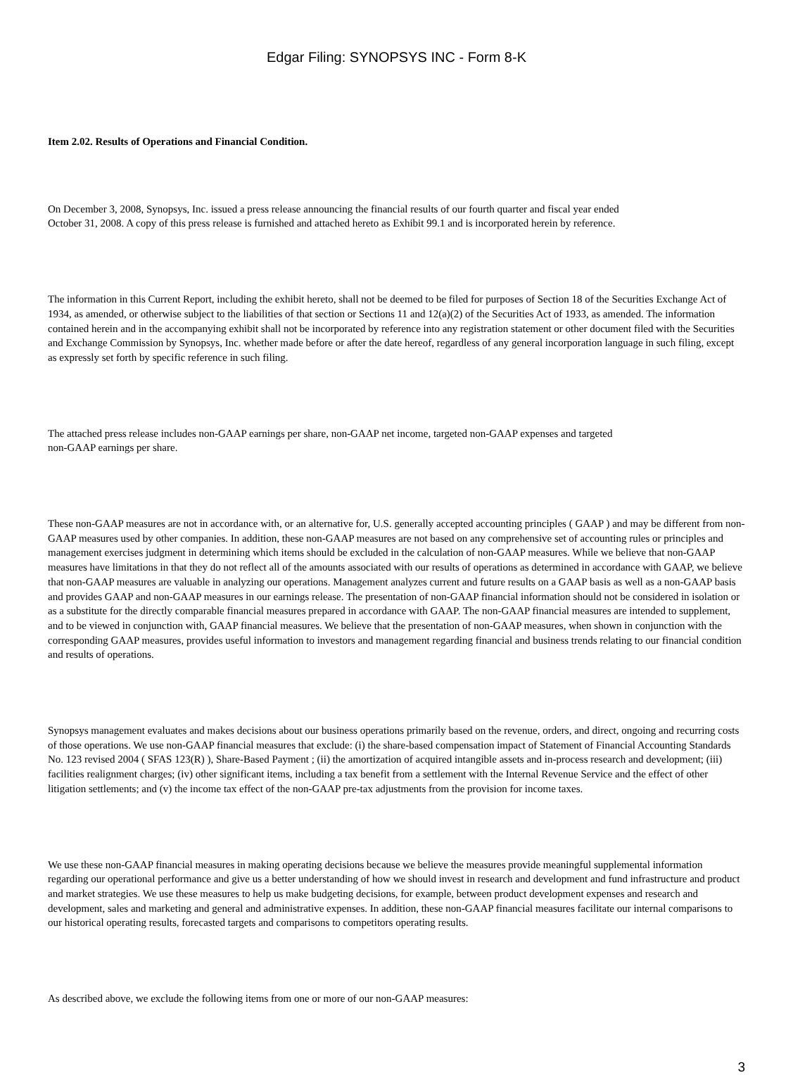Edgar Filing: SYNOPSYS INC - Form 8-K
Item 2.02. Results of Operations and Financial Condition.
On December 3, 2008, Synopsys, Inc. issued a press release announcing the financial results of our fourth quarter and fiscal year ended
October 31, 2008. A copy of this press release is furnished and attached hereto as Exhibit 99.1 and is incorporated herein by reference.
The information in this Current Report, including the exhibit hereto, shall not be deemed to be filed for purposes of Section 18 of the Securities Exchange Act of 1934, as amended, or otherwise subject to the liabilities of that section or Sections 11 and 12(a)(2) of the Securities Act of 1933, as amended. The information contained herein and in the accompanying exhibit shall not be incorporated by reference into any registration statement or other document filed with the Securities and Exchange Commission by Synopsys, Inc. whether made before or after the date hereof, regardless of any general incorporation language in such filing, except as expressly set forth by specific reference in such filing.
The attached press release includes non-GAAP earnings per share, non-GAAP net income, targeted non-GAAP expenses and targeted
non-GAAP earnings per share.
These non-GAAP measures are not in accordance with, or an alternative for, U.S. generally accepted accounting principles ( GAAP ) and may be different from non-GAAP measures used by other companies. In addition, these non-GAAP measures are not based on any comprehensive set of accounting rules or principles and management exercises judgment in determining which items should be excluded in the calculation of non-GAAP measures. While we believe that non-GAAP measures have limitations in that they do not reflect all of the amounts associated with our results of operations as determined in accordance with GAAP, we believe that non-GAAP measures are valuable in analyzing our operations. Management analyzes current and future results on a GAAP basis as well as a non-GAAP basis and provides GAAP and non-GAAP measures in our earnings release. The presentation of non-GAAP financial information should not be considered in isolation or as a substitute for the directly comparable financial measures prepared in accordance with GAAP. The non-GAAP financial measures are intended to supplement, and to be viewed in conjunction with, GAAP financial measures. We believe that the presentation of non-GAAP measures, when shown in conjunction with the corresponding GAAP measures, provides useful information to investors and management regarding financial and business trends relating to our financial condition and results of operations.
Synopsys management evaluates and makes decisions about our business operations primarily based on the revenue, orders, and direct, ongoing and recurring costs of those operations. We use non-GAAP financial measures that exclude: (i) the share-based compensation impact of Statement of Financial Accounting Standards No. 123 revised 2004 ( SFAS 123(R) ), Share-Based Payment ; (ii) the amortization of acquired intangible assets and in-process research and development; (iii) facilities realignment charges; (iv) other significant items, including a tax benefit from a settlement with the Internal Revenue Service and the effect of other litigation settlements; and (v) the income tax effect of the non-GAAP pre-tax adjustments from the provision for income taxes.
We use these non-GAAP financial measures in making operating decisions because we believe the measures provide meaningful supplemental information regarding our operational performance and give us a better understanding of how we should invest in research and development and fund infrastructure and product and market strategies. We use these measures to help us make budgeting decisions, for example, between product development expenses and research and development, sales and marketing and general and administrative expenses. In addition, these non-GAAP financial measures facilitate our internal comparisons to our historical operating results, forecasted targets and comparisons to competitors operating results.
As described above, we exclude the following items from one or more of our non-GAAP measures:
3